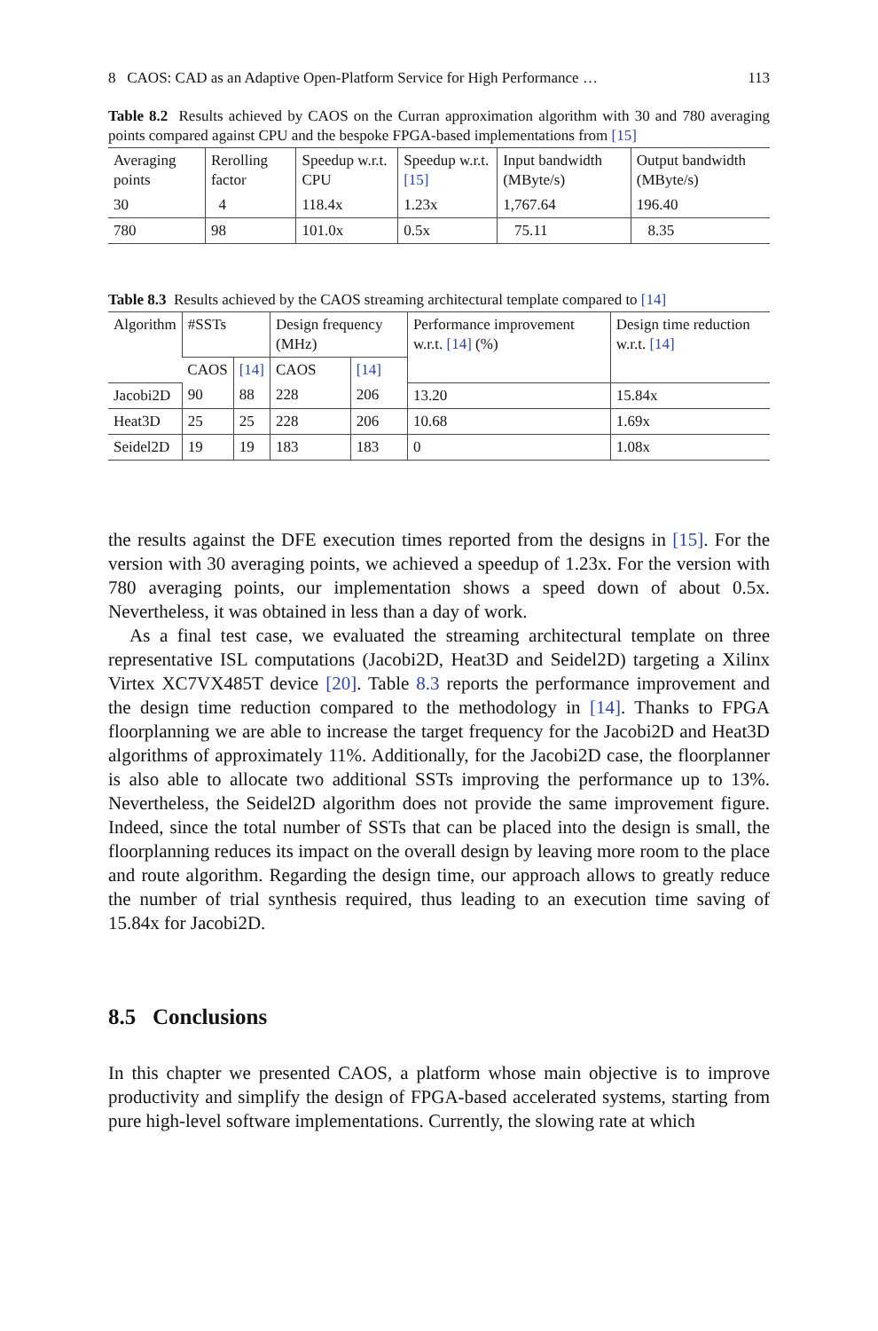8 CAOS: CAD as an Adaptive Open-Platform Service for High Performance … 113
Table 8.2 Results achieved by CAOS on the Curran approximation algorithm with 30 and 780 averaging points compared against CPU and the bespoke FPGA-based implementations from [15]
| Averaging points | Rerolling factor | Speedup w.r.t. CPU | Speedup w.r.t. [15] | Input bandwidth (MByte/s) | Output bandwidth (MByte/s) |
| --- | --- | --- | --- | --- | --- |
| 30 | 4 | 118.4x | 1.23x | 1,767.64 | 196.40 |
| 780 | 98 | 101.0x | 0.5x | 75.11 | 8.35 |
Table 8.3 Results achieved by the CAOS streaming architectural template compared to [14]
| Algorithm | #SSTs | | Design frequency (MHz) | | Performance improvement w.r.t. [14] (%) | Design time reduction w.r.t. [14] |
| --- | --- | --- | --- | --- | --- | --- |
| | CAOS | [14] | CAOS | [14] | | |
| Jacobi2D | 90 | 88 | 228 | 206 | 13.20 | 15.84x |
| Heat3D | 25 | 25 | 228 | 206 | 10.68 | 1.69x |
| Seidel2D | 19 | 19 | 183 | 183 | 0 | 1.08x |
the results against the DFE execution times reported from the designs in [15]. For the version with 30 averaging points, we achieved a speedup of 1.23x. For the version with 780 averaging points, our implementation shows a speed down of about 0.5x. Nevertheless, it was obtained in less than a day of work.
As a final test case, we evaluated the streaming architectural template on three representative ISL computations (Jacobi2D, Heat3D and Seidel2D) targeting a Xilinx Virtex XC7VX485T device [20]. Table 8.3 reports the performance improvement and the design time reduction compared to the methodology in [14]. Thanks to FPGA floorplanning we are able to increase the target frequency for the Jacobi2D and Heat3D algorithms of approximately 11%. Additionally, for the Jacobi2D case, the floorplanner is also able to allocate two additional SSTs improving the performance up to 13%. Nevertheless, the Seidel2D algorithm does not provide the same improvement figure. Indeed, since the total number of SSTs that can be placed into the design is small, the floorplanning reduces its impact on the overall design by leaving more room to the place and route algorithm. Regarding the design time, our approach allows to greatly reduce the number of trial synthesis required, thus leading to an execution time saving of 15.84x for Jacobi2D.
8.5 Conclusions
In this chapter we presented CAOS, a platform whose main objective is to improve productivity and simplify the design of FPGA-based accelerated systems, starting from pure high-level software implementations. Currently, the slowing rate at which